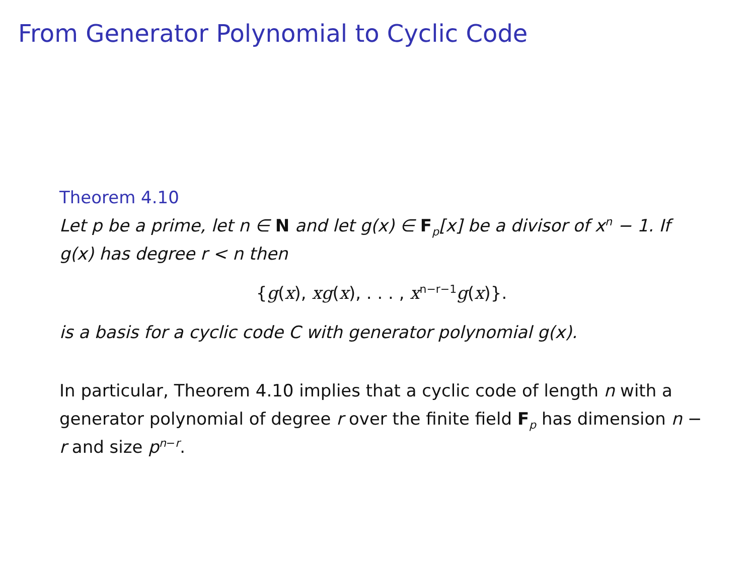From Generator Polynomial to Cyclic Code
Theorem 4.10
Let p be a prime, let n ∈ N and let g(x) ∈ F<sub>p</sub>[x] be a divisor of x<sup>n</sup> − 1. If g(x) has degree r < n then
{g(x), xg(x), . . . , x<sup>n−r−1</sup>g(x)}.
is a basis for a cyclic code C with generator polynomial g(x).
In particular, Theorem 4.10 implies that a cyclic code of length n with a generator polynomial of degree r over the finite field F<sub>p</sub> has dimension n − r and size p<sup>n−r</sup>.